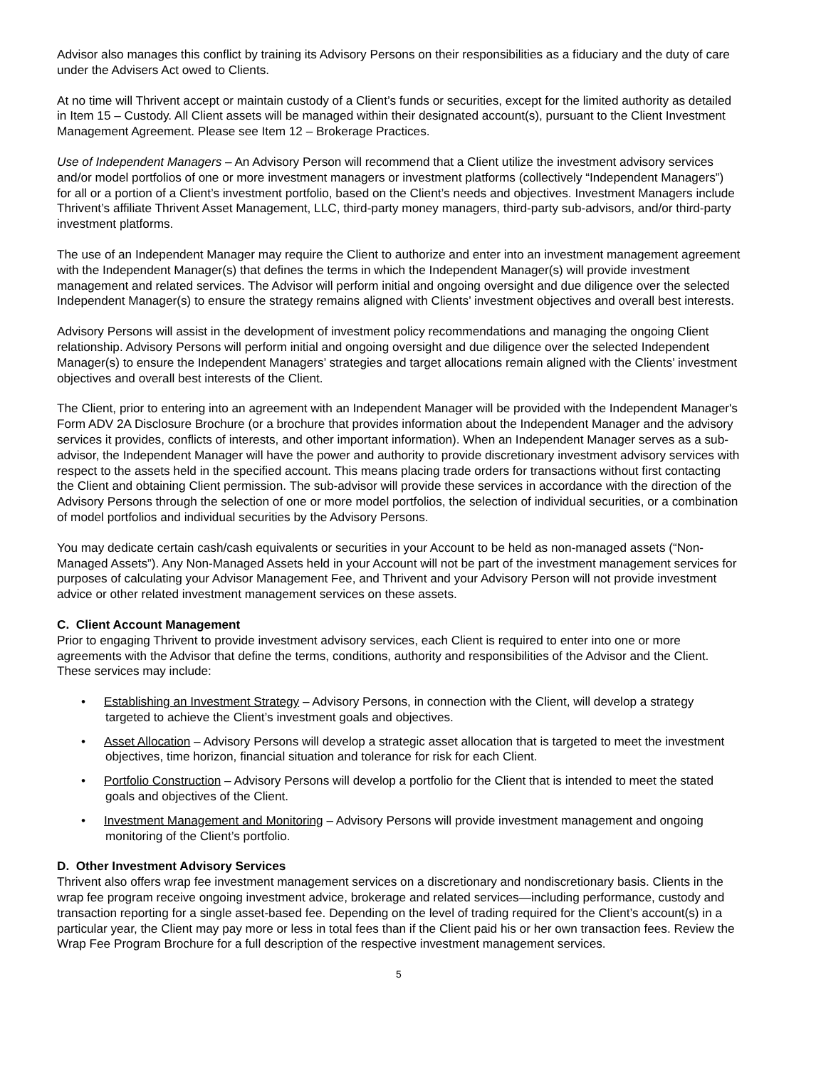Advisor also manages this conflict by training its Advisory Persons on their responsibilities as a fiduciary and the duty of care under the Advisers Act owed to Clients.
At no time will Thrivent accept or maintain custody of a Client’s funds or securities, except for the limited authority as detailed in Item 15 – Custody. All Client assets will be managed within their designated account(s), pursuant to the Client Investment Management Agreement. Please see Item 12 – Brokerage Practices.
Use of Independent Managers – An Advisory Person will recommend that a Client utilize the investment advisory services and/or model portfolios of one or more investment managers or investment platforms (collectively “Independent Managers”) for all or a portion of a Client’s investment portfolio, based on the Client’s needs and objectives. Investment Managers include Thrivent’s affiliate Thrivent Asset Management, LLC, third-party money managers, third-party sub-advisors, and/or third-party investment platforms.
The use of an Independent Manager may require the Client to authorize and enter into an investment management agreement with the Independent Manager(s) that defines the terms in which the Independent Manager(s) will provide investment management and related services. The Advisor will perform initial and ongoing oversight and due diligence over the selected Independent Manager(s) to ensure the strategy remains aligned with Clients’ investment objectives and overall best interests.
Advisory Persons will assist in the development of investment policy recommendations and managing the ongoing Client relationship. Advisory Persons will perform initial and ongoing oversight and due diligence over the selected Independent Manager(s) to ensure the Independent Managers’ strategies and target allocations remain aligned with the Clients’ investment objectives and overall best interests of the Client.
The Client, prior to entering into an agreement with an Independent Manager will be provided with the Independent Manager's Form ADV 2A Disclosure Brochure (or a brochure that provides information about the Independent Manager and the advisory services it provides, conflicts of interests, and other important information). When an Independent Manager serves as a sub-advisor, the Independent Manager will have the power and authority to provide discretionary investment advisory services with respect to the assets held in the specified account. This means placing trade orders for transactions without first contacting the Client and obtaining Client permission. The sub-advisor will provide these services in accordance with the direction of the Advisory Persons through the selection of one or more model portfolios, the selection of individual securities, or a combination of model portfolios and individual securities by the Advisory Persons.
You may dedicate certain cash/cash equivalents or securities in your Account to be held as non-managed assets (“Non-Managed Assets”). Any Non-Managed Assets held in your Account will not be part of the investment management services for purposes of calculating your Advisor Management Fee, and Thrivent and your Advisory Person will not provide investment advice or other related investment management services on these assets.
C. Client Account Management
Prior to engaging Thrivent to provide investment advisory services, each Client is required to enter into one or more agreements with the Advisor that define the terms, conditions, authority and responsibilities of the Advisor and the Client. These services may include:
• Establishing an Investment Strategy – Advisory Persons, in connection with the Client, will develop a strategy targeted to achieve the Client’s investment goals and objectives.
• Asset Allocation – Advisory Persons will develop a strategic asset allocation that is targeted to meet the investment objectives, time horizon, financial situation and tolerance for risk for each Client.
• Portfolio Construction – Advisory Persons will develop a portfolio for the Client that is intended to meet the stated goals and objectives of the Client.
• Investment Management and Monitoring – Advisory Persons will provide investment management and ongoing monitoring of the Client’s portfolio.
D. Other Investment Advisory Services
Thrivent also offers wrap fee investment management services on a discretionary and nondiscretionary basis. Clients in the wrap fee program receive ongoing investment advice, brokerage and related services—including performance, custody and transaction reporting for a single asset-based fee. Depending on the level of trading required for the Client’s account(s) in a particular year, the Client may pay more or less in total fees than if the Client paid his or her own transaction fees. Review the Wrap Fee Program Brochure for a full description of the respective investment management services.
5